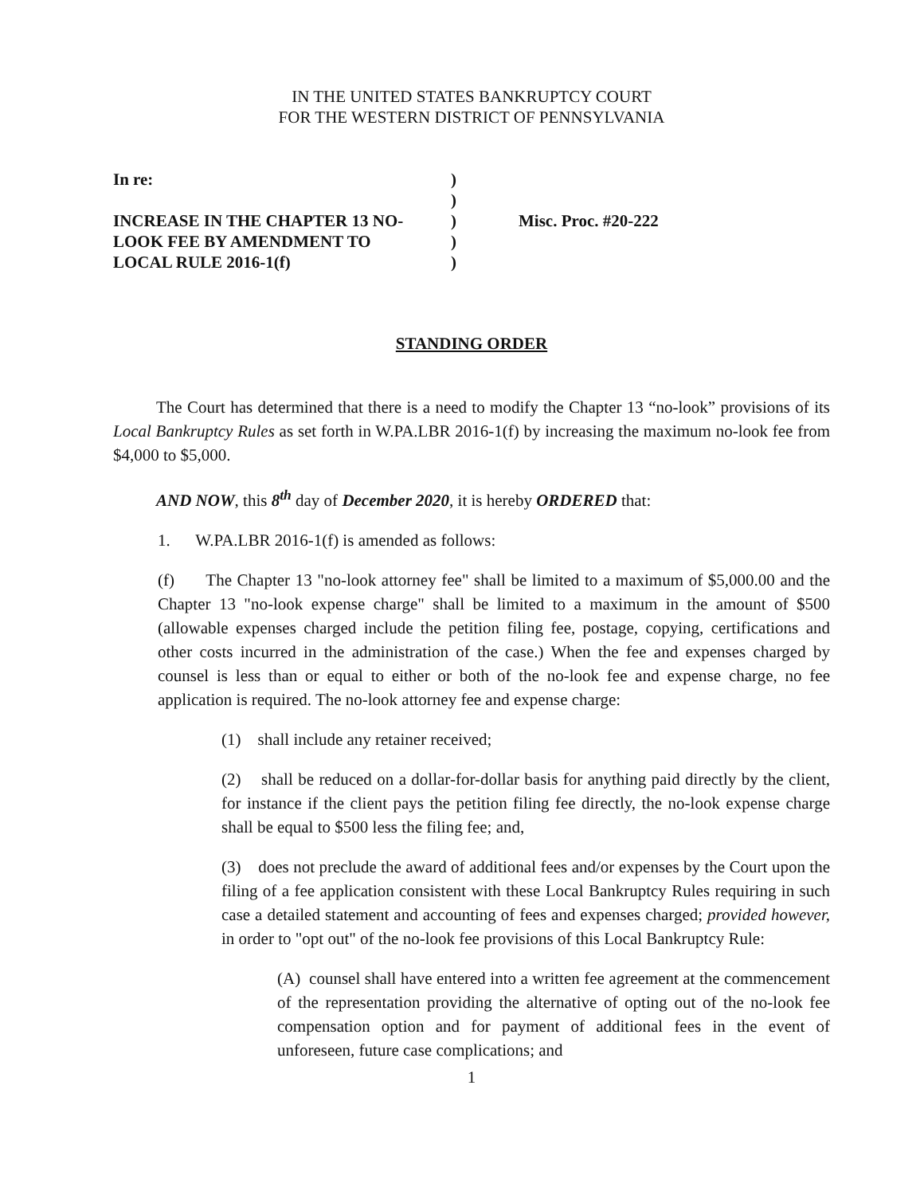IN THE UNITED STATES BANKRUPTCY COURT
FOR THE WESTERN DISTRICT OF PENNSYLVANIA
| In re: INCREASE IN THE CHAPTER 13 NO- LOOK FEE BY AMENDMENT TO LOCAL RULE 2016-1(f) | ) ) ) ) ) | Misc. Proc. #20-222 |
STANDING ORDER
The Court has determined that there is a need to modify the Chapter 13 “no-look” provisions of its Local Bankruptcy Rules as set forth in W.PA.LBR 2016-1(f) by increasing the maximum no-look fee from $4,000 to $5,000.
AND NOW, this 8<sup>th</sup> day of December 2020, it is hereby ORDERED that:
1. W.PA.LBR 2016-1(f) is amended as follows:
(f) The Chapter 13 "no-look attorney fee" shall be limited to a maximum of $5,000.00 and the Chapter 13 "no-look expense charge" shall be limited to a maximum in the amount of $500 (allowable expenses charged include the petition filing fee, postage, copying, certifications and other costs incurred in the administration of the case.) When the fee and expenses charged by counsel is less than or equal to either or both of the no-look fee and expense charge, no fee application is required. The no-look attorney fee and expense charge:
(1) shall include any retainer received;
(2) shall be reduced on a dollar-for-dollar basis for anything paid directly by the client, for instance if the client pays the petition filing fee directly, the no-look expense charge shall be equal to $500 less the filing fee; and,
(3) does not preclude the award of additional fees and/or expenses by the Court upon the filing of a fee application consistent with these Local Bankruptcy Rules requiring in such case a detailed statement and accounting of fees and expenses charged; provided however, in order to "opt out" of the no-look fee provisions of this Local Bankruptcy Rule:
(A) counsel shall have entered into a written fee agreement at the commencement of the representation providing the alternative of opting out of the no-look fee compensation option and for payment of additional fees in the event of unforeseen, future case complications; and
1